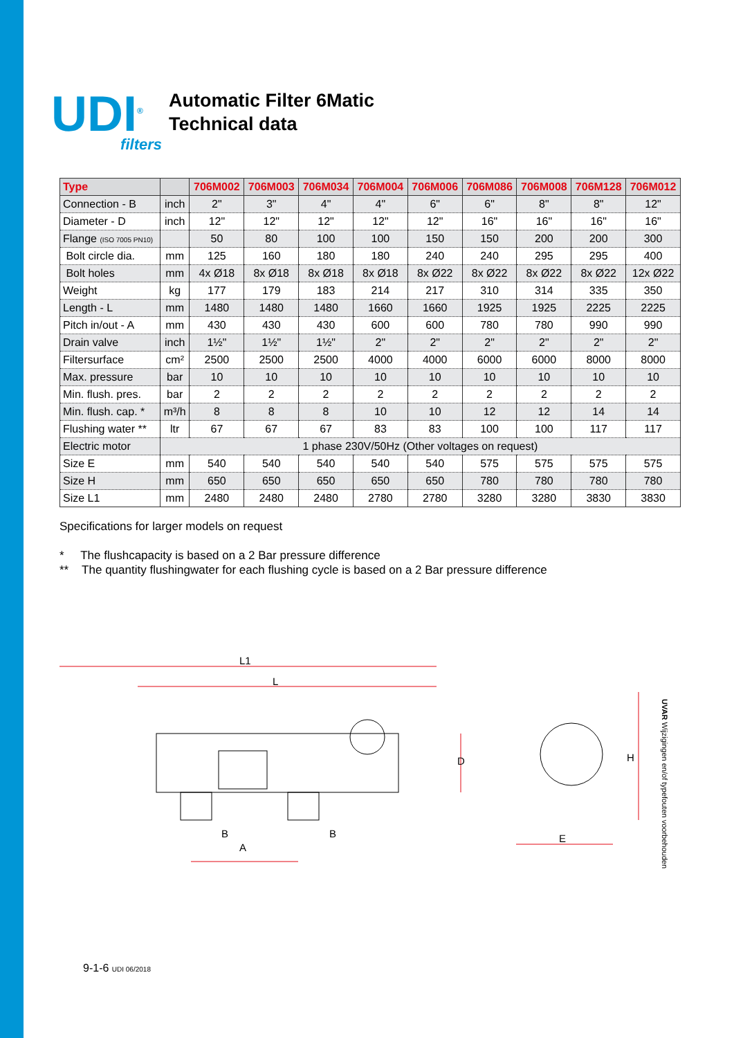UDI<sup>®</sup>
filters
Automatic Filter 6Matic
Technical data
| Type | | 706M002 | 706M003 | 706M034 | 706M004 | 706M006 | 706M086 | 706M008 | 706M128 | 706M012 |
| --- | --- | --- | --- | --- | --- | --- | --- | --- | --- | --- |
| Connection - B | inch | 2" | 3" | 4" | 4" | 6" | 6" | 8" | 8" | 12" |
| Diameter - D | inch | 12" | 12" | 12" | 12" | 12" | 16" | 16" | 16" | 16" |
| Flange (ISO 7005 PN10) | | 50 | 80 | 100 | 100 | 150 | 150 | 200 | 200 | 300 |
| Bolt circle dia. | mm | 125 | 160 | 180 | 180 | 240 | 240 | 295 | 295 | 400 |
| Bolt holes | mm | 4x Ø18 | 8x Ø18 | 8x Ø18 | 8x Ø18 | 8x Ø22 | 8x Ø22 | 8x Ø22 | 8x Ø22 | 12x Ø22 |
| Weight | kg | 177 | 179 | 183 | 214 | 217 | 310 | 314 | 335 | 350 |
| Length - L | mm | 1480 | 1480 | 1480 | 1660 | 1660 | 1925 | 1925 | 2225 | 2225 |
| Pitch in/out - A | mm | 430 | 430 | 430 | 600 | 600 | 780 | 780 | 990 | 990 |
| Drain valve | inch | 1½" | 1½" | 1½" | 2" | 2" | 2" | 2" | 2" | 2" |
| Filtersurface | cm² | 2500 | 2500 | 2500 | 4000 | 4000 | 6000 | 6000 | 8000 | 8000 |
| Max. pressure | bar | 10 | 10 | 10 | 10 | 10 | 10 | 10 | 10 | 10 |
| Min. flush. pres. | bar | 2 | 2 | 2 | 2 | 2 | 2 | 2 | 2 | 2 |
| Min. flush. cap. * | m³/h | 8 | 8 | 8 | 10 | 10 | 12 | 12 | 14 | 14 |
| Flushing water ** | ltr | 67 | 67 | 67 | 83 | 83 | 100 | 100 | 117 | 117 |
| Electric motor | 1 phase 230V/50Hz (Other voltages on request) | | | | | | | | | |
| Size E | mm | 540 | 540 | 540 | 540 | 540 | 575 | 575 | 575 | 575 |
| Size H | mm | 650 | 650 | 650 | 650 | 650 | 780 | 780 | 780 | 780 |
| Size L1 | mm | 2480 | 2480 | 2480 | 2780 | 2780 | 3280 | 3280 | 3830 | 3830 |
Specifications for larger models on request
* The flushcapacity is based on a 2 Bar pressure difference
** The quantity flushingwater for each flushing cycle is based on a 2 Bar pressure difference
L1
L
D
B
B
A
E
H
UVAR Wijzigingen en/of typefouten voorbehouden
9-1-6 UDI 06/2018